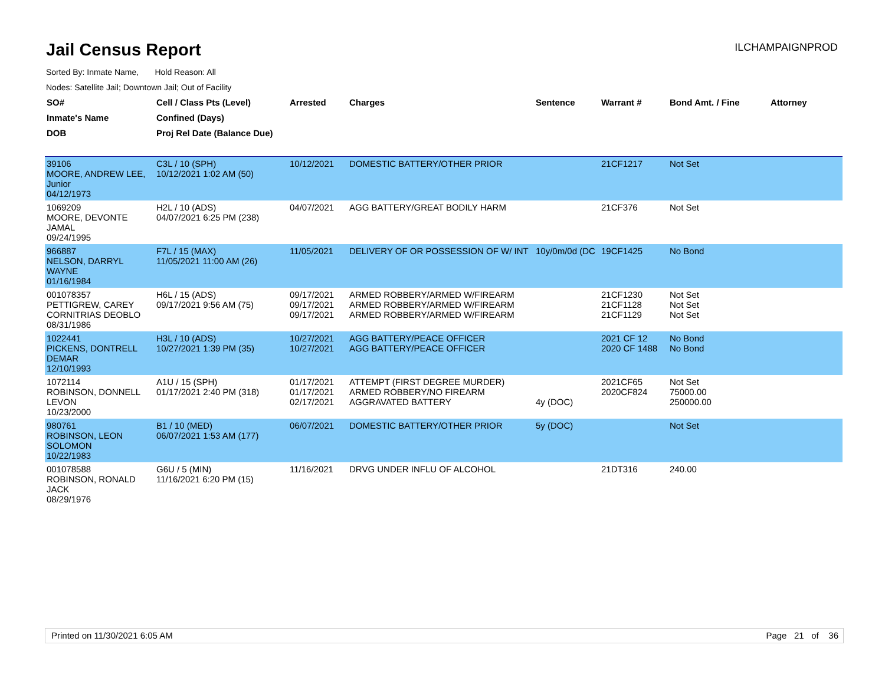Jail Census Report
Sorted By: Inmate Name, Hold Reason: All
Nodes: Satellite Jail; Downtown Jail; Out of Facility
ILCHAMPAIGNPROD
| SO# | Cell / Class Pts (Level) | Arrested | Charges | Sentence | Warrant # | Bond Amt. / Fine | Attorney |
| --- | --- | --- | --- | --- | --- | --- | --- |
| Inmate's Name | Confined (Days) | | | | | | |
| DOB | Proj Rel Date (Balance Due) | | | | | | |
| 39106 MOORE, ANDREW LEE, Junior 04/12/1973 | C3L / 10 (SPH) 10/12/2021 1:02 AM (50) | 10/12/2021 | DOMESTIC BATTERY/OTHER PRIOR | | 21CF1217 | Not Set | |
| 1069209 MOORE, DEVONTE JAMAL 09/24/1995 | H2L / 10 (ADS) 04/07/2021 6:25 PM (238) | 04/07/2021 | AGG BATTERY/GREAT BODILY HARM | | 21CF376 | Not Set | |
| 966887 NELSON, DARRYL WAYNE 01/16/1984 | F7L / 15 (MAX) 11/05/2021 11:00 AM (26) | 11/05/2021 | DELIVERY OF OR POSSESSION OF W/ INT | 10y/0m/0d (DC | 19CF1425 | No Bond | |
| 001078357 PETTIGREW, CAREY CORNITRIAS DEOBLO 08/31/1986 | H6L / 15 (ADS) 09/17/2021 9:56 AM (75) | 09/17/2021 09/17/2021 09/17/2021 | ARMED ROBBERY/ARMED W/FIREARM ARMED ROBBERY/ARMED W/FIREARM ARMED ROBBERY/ARMED W/FIREARM | | 21CF1230 21CF1128 21CF1129 | Not Set Not Set Not Set | |
| 1022441 PICKENS, DONTRELL DEMAR 12/10/1993 | H3L / 10 (ADS) 10/27/2021 1:39 PM (35) | 10/27/2021 10/27/2021 | AGG BATTERY/PEACE OFFICER AGG BATTERY/PEACE OFFICER | | 2021 CF 12 2020 CF 1488 | No Bond No Bond | |
| 1072114 ROBINSON, DONNELL LEVON 10/23/2000 | A1U / 15 (SPH) 01/17/2021 2:40 PM (318) | 01/17/2021 01/17/2021 02/17/2021 | ATTEMPT (FIRST DEGREE MURDER) ARMED ROBBERY/NO FIREARM AGGRAVATED BATTERY | 4y (DOC) | 2021CF65 2020CF824 | Not Set 75000.00 250000.00 | |
| 980761 ROBINSON, LEON SOLOMON 10/22/1983 | B1 / 10 (MED) 06/07/2021 1:53 AM (177) | 06/07/2021 | DOMESTIC BATTERY/OTHER PRIOR | 5y (DOC) | | Not Set | |
| 001078588 ROBINSON, RONALD JACK 08/29/1976 | G6U / 5 (MIN) 11/16/2021 6:20 PM (15) | 11/16/2021 | DRVG UNDER INFLU OF ALCOHOL | | 21DT316 | 240.00 | |
Printed on 11/30/2021 6:05 AM Page 21 of 36